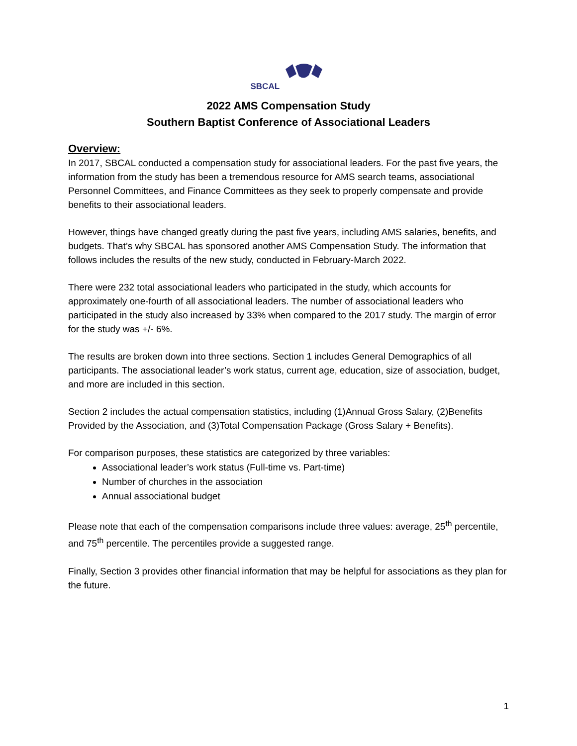SBCAL
2022 AMS Compensation Study
Southern Baptist Conference of Associational Leaders
Overview:
In 2017, SBCAL conducted a compensation study for associational leaders. For the past five years, the information from the study has been a tremendous resource for AMS search teams, associational Personnel Committees, and Finance Committees as they seek to properly compensate and provide benefits to their associational leaders.
However, things have changed greatly during the past five years, including AMS salaries, benefits, and budgets. That’s why SBCAL has sponsored another AMS Compensation Study. The information that follows includes the results of the new study, conducted in February-March 2022.
There were 232 total associational leaders who participated in the study, which accounts for approximately one-fourth of all associational leaders. The number of associational leaders who participated in the study also increased by 33% when compared to the 2017 study. The margin of error for the study was +/- 6%.
The results are broken down into three sections. Section 1 includes General Demographics of all participants. The associational leader’s work status, current age, education, size of association, budget, and more are included in this section.
Section 2 includes the actual compensation statistics, including (1)Annual Gross Salary, (2)Benefits Provided by the Association, and (3)Total Compensation Package (Gross Salary + Benefits).
For comparison purposes, these statistics are categorized by three variables:
Associational leader’s work status (Full-time vs. Part-time)
Number of churches in the association
Annual associational budget
Please note that each of the compensation comparisons include three values: average, 25<sup>th</sup> percentile, and 75<sup>th</sup> percentile. The percentiles provide a suggested range.
Finally, Section 3 provides other financial information that may be helpful for associations as they plan for the future.
1